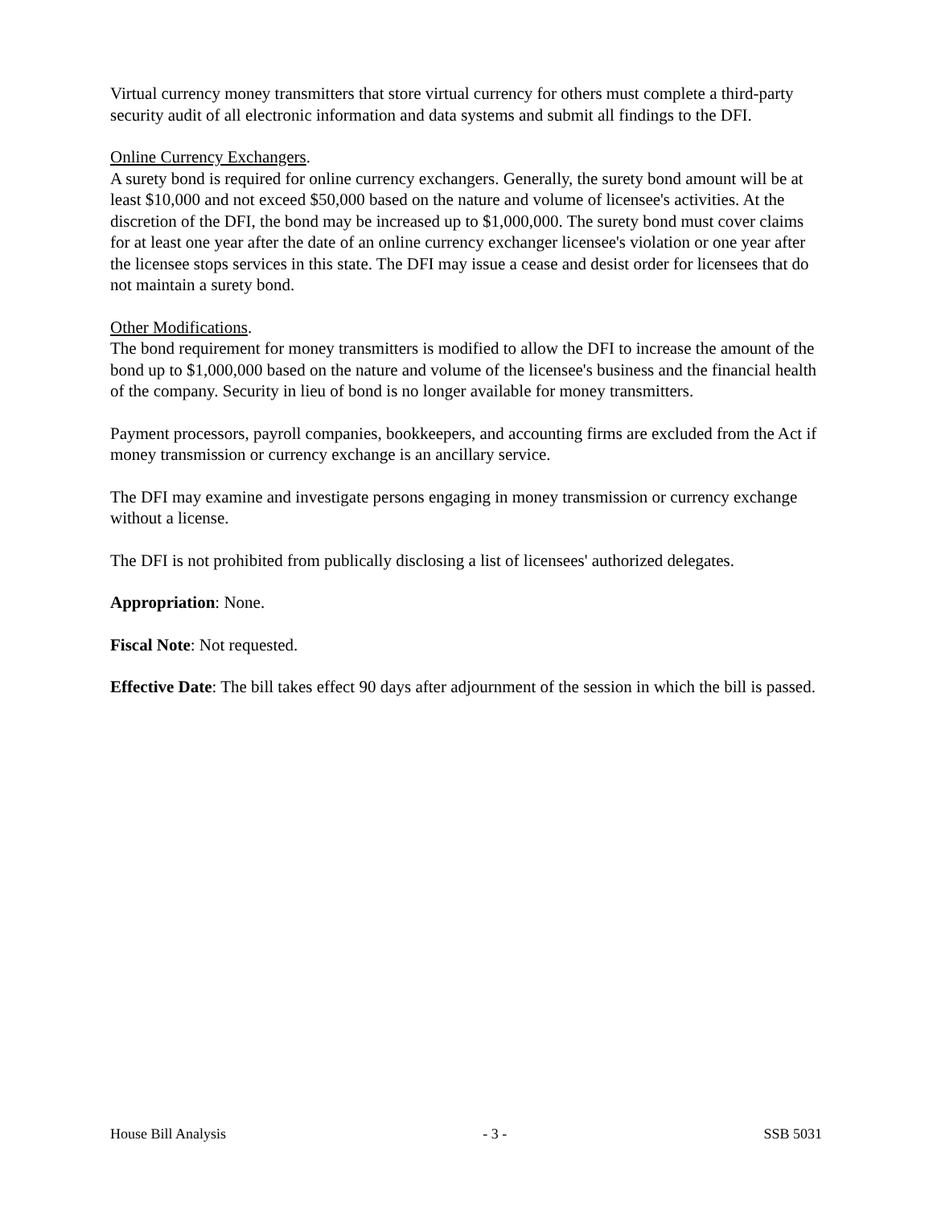Virtual currency money transmitters that store virtual currency for others must complete a third-party security audit of all electronic information and data systems and submit all findings to the DFI.
Online Currency Exchangers.
A surety bond is required for online currency exchangers. Generally, the surety bond amount will be at least $10,000 and not exceed $50,000 based on the nature and volume of licensee's activities. At the discretion of the DFI, the bond may be increased up to $1,000,000. The surety bond must cover claims for at least one year after the date of an online currency exchanger licensee's violation or one year after the licensee stops services in this state. The DFI may issue a cease and desist order for licensees that do not maintain a surety bond.
Other Modifications.
The bond requirement for money transmitters is modified to allow the DFI to increase the amount of the bond up to $1,000,000 based on the nature and volume of the licensee's business and the financial health of the company. Security in lieu of bond is no longer available for money transmitters.
Payment processors, payroll companies, bookkeepers, and accounting firms are excluded from the Act if money transmission or currency exchange is an ancillary service.
The DFI may examine and investigate persons engaging in money transmission or currency exchange without a license.
The DFI is not prohibited from publically disclosing a list of licensees' authorized delegates.
Appropriation: None.
Fiscal Note: Not requested.
Effective Date: The bill takes effect 90 days after adjournment of the session in which the bill is passed.
House Bill Analysis - 3 - SSB 5031